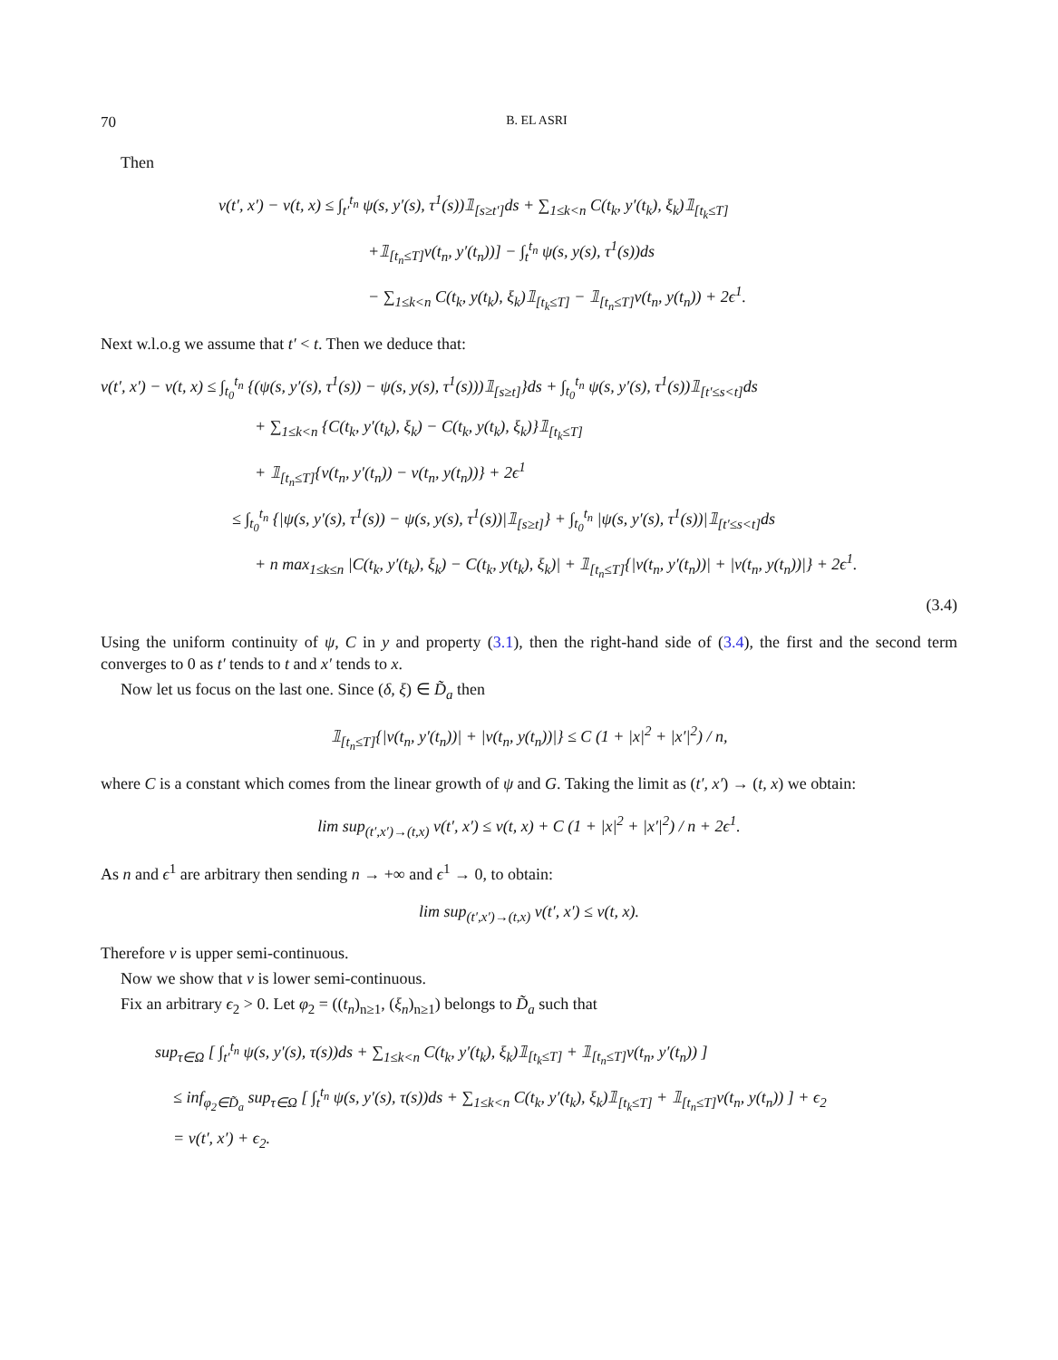70 B. EL ASRI
Then
v(t′, x′) − v(t, x) ≤ ∫<sub>t′</sub><sup>t<sub>n</sub></sup> ψ(s, y′(s), τ<sup>1</sup>(s))𝟙<sub>[s≥t′]</sub>ds + ∑<sub>1≤k<n</sub> C(t<sub>k</sub>, y′(t<sub>k</sub>), ξ<sub>k</sub>)𝟙<sub>[t<sub>k</sub>≤T]</sub>
+𝟙<sub>[t<sub>n</sub>≤T]</sub>v(t<sub>n</sub>, y′(t<sub>n</sub>))] − ∫<sub>t</sub><sup>t<sub>n</sub></sup> ψ(s, y(s), τ<sup>1</sup>(s))ds
− ∑<sub>1≤k<n</sub> C(t<sub>k</sub>, y(t<sub>k</sub>), ξ<sub>k</sub>)𝟙<sub>[t<sub>k</sub>≤T]</sub> − 𝟙<sub>[t<sub>n</sub>≤T]</sub>v(t<sub>n</sub>, y(t<sub>n</sub>)) + 2ϵ<sup>1</sup>.
Next w.l.o.g we assume that t′ < t. Then we deduce that:
v(t′, x′) − v(t, x) ≤ ∫<sub>t<sub>0</sub></sub><sup>t<sub>n</sub></sup> {(ψ(s, y′(s), τ<sup>1</sup>(s)) − ψ(s, y(s), τ<sup>1</sup>(s)))𝟙<sub>[s≥t]</sub>}ds + ∫<sub>t<sub>0</sub></sub><sup>t<sub>n</sub></sup> ψ(s, y′(s), τ<sup>1</sup>(s))𝟙<sub>[t′≤s<t]</sub>ds
+ ∑<sub>1≤k<n</sub> {C(t<sub>k</sub>, y′(t<sub>k</sub>), ξ<sub>k</sub>) − C(t<sub>k</sub>, y(t<sub>k</sub>), ξ<sub>k</sub>)}𝟙<sub>[t<sub>k</sub>≤T]</sub>
+ 𝟙<sub>[t<sub>n</sub>≤T]</sub>{v(t<sub>n</sub>, y′(t<sub>n</sub>)) − v(t<sub>n</sub>, y(t<sub>n</sub>))} + 2ϵ<sup>1</sup>
≤ ∫<sub>t<sub>0</sub></sub><sup>t<sub>n</sub></sup> {|ψ(s, y′(s), τ<sup>1</sup>(s)) − ψ(s, y(s), τ<sup>1</sup>(s))|𝟙<sub>[s≥t]</sub>} + ∫<sub>t<sub>0</sub></sub><sup>t<sub>n</sub></sup> |ψ(s, y′(s), τ<sup>1</sup>(s))|𝟙<sub>[t′≤s<t]</sub>ds
+ n max<sub>1≤k≤n</sub> |C(t<sub>k</sub>, y′(t<sub>k</sub>), ξ<sub>k</sub>) − C(t<sub>k</sub>, y(t<sub>k</sub>), ξ<sub>k</sub>)| + 𝟙<sub>[t<sub>n</sub>≤T]</sub>{|v(t<sub>n</sub>, y′(t<sub>n</sub>))| + |v(t<sub>n</sub>, y(t<sub>n</sub>))|} + 2ϵ<sup>1</sup>.
(3.4)
Using the uniform continuity of ψ, C in y and property (3.1), then the right-hand side of (3.4), the first and the second term converges to 0 as t′ tends to t and x′ tends to x.
Now let us focus on the last one. Since (δ, ξ) ∈ D̃<sub>a</sub> then
𝟙<sub>[t<sub>n</sub>≤T]</sub>{|v(t<sub>n</sub>, y′(t<sub>n</sub>))| + |v(t<sub>n</sub>, y(t<sub>n</sub>))|} ≤ C (1 + |x|<sup>2</sup> + |x′|<sup>2</sup>) / n,
where C is a constant which comes from the linear growth of ψ and G. Taking the limit as (t′, x′) → (t, x) we obtain:
lim sup<sub>(t′,x′)→(t,x)</sub> v(t′, x′) ≤ v(t, x) + C (1 + |x|<sup>2</sup> + |x′|<sup>2</sup>) / n + 2ϵ<sup>1</sup>.
As n and ϵ<sup>1</sup> are arbitrary then sending n → +∞ and ϵ<sup>1</sup> → 0, to obtain:
lim sup<sub>(t′,x′)→(t,x)</sub> v(t′, x′) ≤ v(t, x).
Therefore v is upper semi-continuous.
Now we show that v is lower semi-continuous.
Fix an arbitrary ϵ<sub>2</sub> > 0. Let φ<sub>2</sub> = ((t<sub>n</sub>)<sub>n≥1</sub>, (ξ<sub>n</sub>)<sub>n≥1</sub>) belongs to D̃<sub>a</sub> such that
sup<sub>τ∈Ω</sub> [ ∫<sub>t′</sub><sup>t<sub>n</sub></sup> ψ(s, y′(s), τ(s))ds + ∑<sub>1≤k<n</sub> C(t<sub>k</sub>, y′(t<sub>k</sub>), ξ<sub>k</sub>)𝟙<sub>[t<sub>k</sub>≤T]</sub> + 𝟙<sub>[t<sub>n</sub>≤T]</sub>v(t<sub>n</sub>, y′(t<sub>n</sub>)) ]
≤ inf<sub>φ<sub>2</sub>∈D̃<sub>a</sub></sub> sup<sub>τ∈Ω</sub> [ ∫<sub>t</sub><sup>t<sub>n</sub></sup> ψ(s, y′(s), τ(s))ds + ∑<sub>1≤k<n</sub> C(t<sub>k</sub>, y′(t<sub>k</sub>), ξ<sub>k</sub>)𝟙<sub>[t<sub>k</sub>≤T]</sub> + 𝟙<sub>[t<sub>n</sub>≤T]</sub>v(t<sub>n</sub>, y(t<sub>n</sub>)) ] + ϵ<sub>2</sub>
= v(t′, x′) + ϵ<sub>2</sub>.